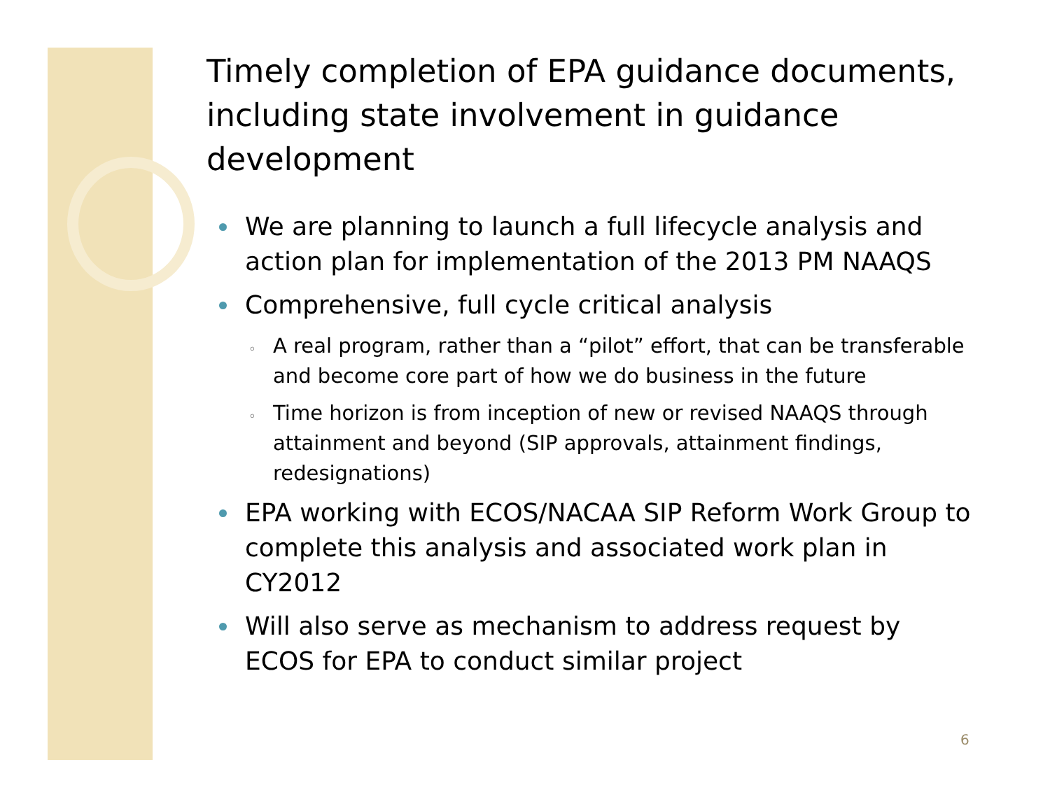Timely completion of EPA guidance documents, including state involvement in guidance development
We are planning to launch a full lifecycle analysis and action plan for implementation of the 2013 PM NAAQS
Comprehensive, full cycle critical analysis
◦ A real program, rather than a “pilot” effort, that can be transferable and become core part of how we do business in the future
◦ Time horizon is from inception of new or revised NAAQS through attainment and beyond (SIP approvals, attainment findings, redesignations)
EPA working with ECOS/NACAA SIP Reform Work Group to complete this analysis and associated work plan in CY2012
Will also serve as mechanism to address request by ECOS for EPA to conduct similar project
6